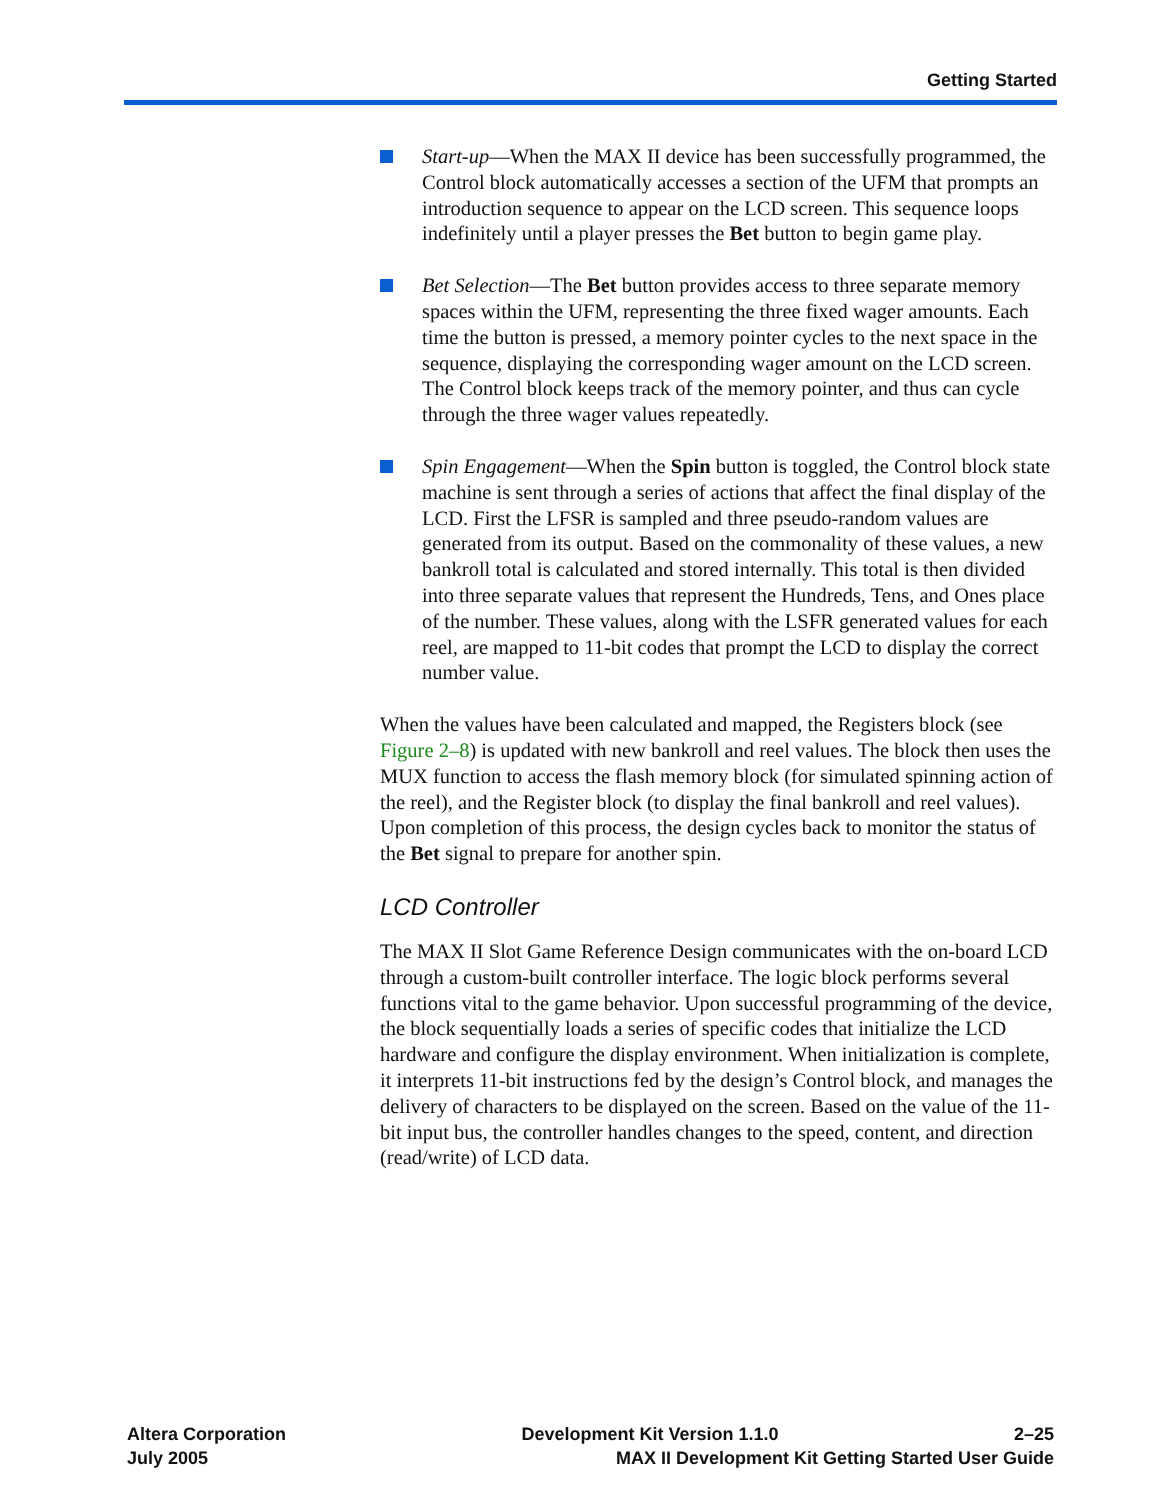Getting Started
Start-up—When the MAX II device has been successfully programmed, the Control block automatically accesses a section of the UFM that prompts an introduction sequence to appear on the LCD screen. This sequence loops indefinitely until a player presses the Bet button to begin game play.
Bet Selection—The Bet button provides access to three separate memory spaces within the UFM, representing the three fixed wager amounts. Each time the button is pressed, a memory pointer cycles to the next space in the sequence, displaying the corresponding wager amount on the LCD screen. The Control block keeps track of the memory pointer, and thus can cycle through the three wager values repeatedly.
Spin Engagement—When the Spin button is toggled, the Control block state machine is sent through a series of actions that affect the final display of the LCD. First the LFSR is sampled and three pseudo-random values are generated from its output. Based on the commonality of these values, a new bankroll total is calculated and stored internally. This total is then divided into three separate values that represent the Hundreds, Tens, and Ones place of the number. These values, along with the LSFR generated values for each reel, are mapped to 11-bit codes that prompt the LCD to display the correct number value.
When the values have been calculated and mapped, the Registers block (see Figure 2–8) is updated with new bankroll and reel values. The block then uses the MUX function to access the flash memory block (for simulated spinning action of the reel), and the Register block (to display the final bankroll and reel values). Upon completion of this process, the design cycles back to monitor the status of the Bet signal to prepare for another spin.
LCD Controller
The MAX II Slot Game Reference Design communicates with the on-board LCD through a custom-built controller interface. The logic block performs several functions vital to the game behavior. Upon successful programming of the device, the block sequentially loads a series of specific codes that initialize the LCD hardware and configure the display environment. When initialization is complete, it interprets 11-bit instructions fed by the design’s Control block, and manages the delivery of characters to be displayed on the screen. Based on the value of the 11-bit input bus, the controller handles changes to the speed, content, and direction (read/write) of LCD data.
Altera Corporation Development Kit Version 1.1.0 2–25
July 2005 MAX II Development Kit Getting Started User Guide